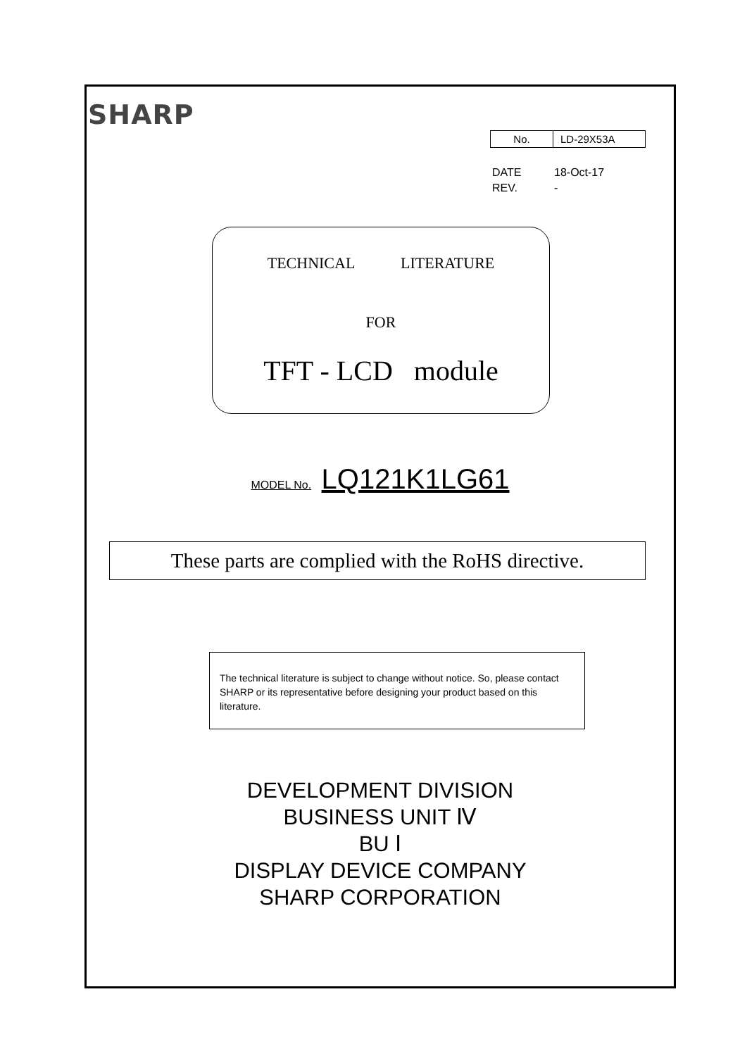SHARP
| No. | LD-29X53A |
DATE 18-Oct-17
REV. -
TECHNICAL LITERATURE
FOR
TFT - LCD module
MODEL No. LQ121K1LG61
These parts are complied with the RoHS directive.
The technical literature is subject to change without notice. So, please contact SHARP or its representative before designing your product based on this literature.
DEVELOPMENT DIVISION
BUSINESS UNIT Ⅳ
BU Ⅰ
DISPLAY DEVICE COMPANY
SHARP CORPORATION